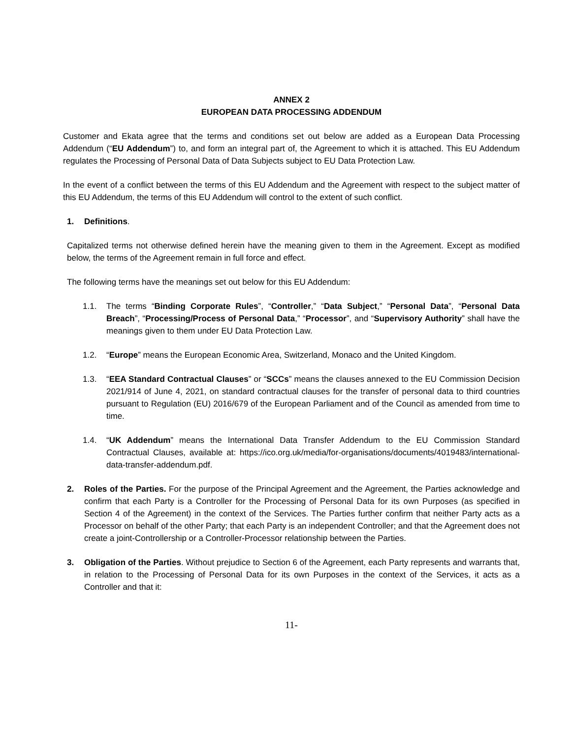ANNEX 2
EUROPEAN DATA PROCESSING ADDENDUM
Customer and Ekata agree that the terms and conditions set out below are added as a European Data Processing Addendum (“EU Addendum”) to, and form an integral part of, the Agreement to which it is attached. This EU Addendum regulates the Processing of Personal Data of Data Subjects subject to EU Data Protection Law.
In the event of a conflict between the terms of this EU Addendum and the Agreement with respect to the subject matter of this EU Addendum, the terms of this EU Addendum will control to the extent of such conflict.
1. Definitions.
Capitalized terms not otherwise defined herein have the meaning given to them in the Agreement. Except as modified below, the terms of the Agreement remain in full force and effect.
The following terms have the meanings set out below for this EU Addendum:
1.1. The terms “Binding Corporate Rules”, “Controller,” “Data Subject,” “Personal Data”, “Personal Data Breach”, “Processing/Process of Personal Data,” “Processor”, and “Supervisory Authority” shall have the meanings given to them under EU Data Protection Law.
1.2. “Europe” means the European Economic Area, Switzerland, Monaco and the United Kingdom.
1.3. “EEA Standard Contractual Clauses” or “SCCs” means the clauses annexed to the EU Commission Decision 2021/914 of June 4, 2021, on standard contractual clauses for the transfer of personal data to third countries pursuant to Regulation (EU) 2016/679 of the European Parliament and of the Council as amended from time to time.
1.4. “UK Addendum” means the International Data Transfer Addendum to the EU Commission Standard Contractual Clauses, available at: https://ico.org.uk/media/for-organisations/documents/4019483/international-data-transfer-addendum.pdf.
2. Roles of the Parties. For the purpose of the Principal Agreement and the Agreement, the Parties acknowledge and confirm that each Party is a Controller for the Processing of Personal Data for its own Purposes (as specified in Section 4 of the Agreement) in the context of the Services. The Parties further confirm that neither Party acts as a Processor on behalf of the other Party; that each Party is an independent Controller; and that the Agreement does not create a joint-Controllership or a Controller-Processor relationship between the Parties.
3. Obligation of the Parties. Without prejudice to Section 6 of the Agreement, each Party represents and warrants that, in relation to the Processing of Personal Data for its own Purposes in the context of the Services, it acts as a Controller and that it:
11-